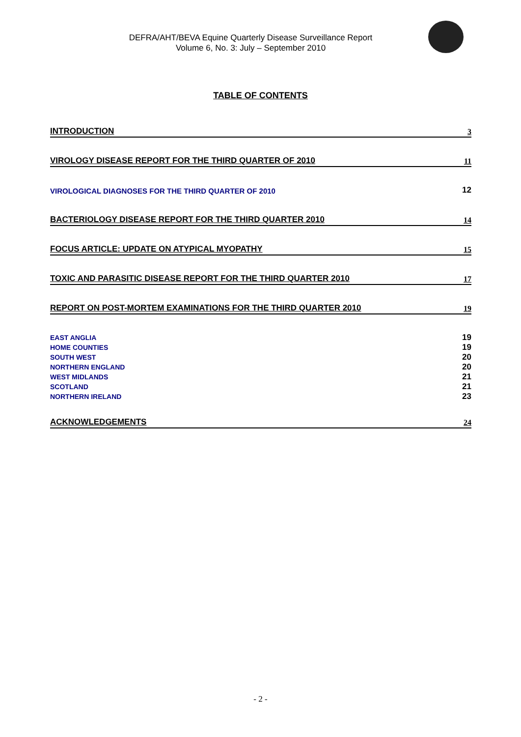DEFRA/AHT/BEVA Equine Quarterly Disease Surveillance Report
Volume 6, No. 3: July – September 2010
TABLE OF CONTENTS
INTRODUCTION 3
VIROLOGY DISEASE REPORT FOR THE THIRD QUARTER OF 2010 11
VIROLOGICAL DIAGNOSES FOR THE THIRD QUARTER OF 2010 12
BACTERIOLOGY DISEASE REPORT FOR THE THIRD QUARTER 2010 14
FOCUS ARTICLE: UPDATE ON ATYPICAL MYOPATHY 15
TOXIC AND PARASITIC DISEASE REPORT FOR THE THIRD QUARTER 2010 17
REPORT ON POST-MORTEM EXAMINATIONS FOR THE THIRD QUARTER 2010 19
EAST ANGLIA 19
HOME COUNTIES 19
SOUTH WEST 20
NORTHERN ENGLAND 20
WEST MIDLANDS 21
SCOTLAND 21
NORTHERN IRELAND 23
ACKNOWLEDGEMENTS 24
- 2 -